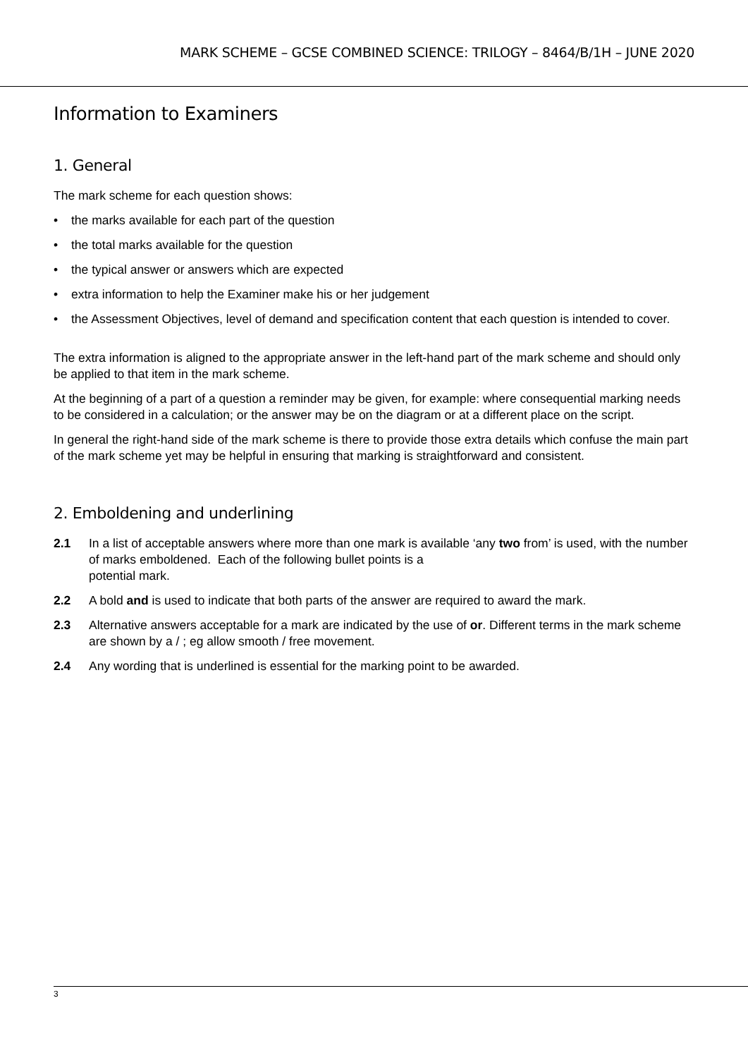MARK SCHEME – GCSE COMBINED SCIENCE: TRILOGY – 8464/B/1H – JUNE 2020
Information to Examiners
1. General
The mark scheme for each question shows:
• the marks available for each part of the question
• the total marks available for the question
• the typical answer or answers which are expected
• extra information to help the Examiner make his or her judgement
• the Assessment Objectives, level of demand and specification content that each question is intended to cover.
The extra information is aligned to the appropriate answer in the left-hand part of the mark scheme and should only be applied to that item in the mark scheme.
At the beginning of a part of a question a reminder may be given, for example: where consequential marking needs to be considered in a calculation; or the answer may be on the diagram or at a different place on the script.
In general the right-hand side of the mark scheme is there to provide those extra details which confuse the main part of the mark scheme yet may be helpful in ensuring that marking is straightforward and consistent.
2. Emboldening and underlining
2.1 In a list of acceptable answers where more than one mark is available ‘any two from’ is used, with the number of marks emboldened. Each of the following bullet points is a
potential mark.
2.2 A bold and is used to indicate that both parts of the answer are required to award the mark.
2.3 Alternative answers acceptable for a mark are indicated by the use of or. Different terms in the mark scheme are shown by a / ; eg allow smooth / free movement.
2.4 Any wording that is underlined is essential for the marking point to be awarded.
3